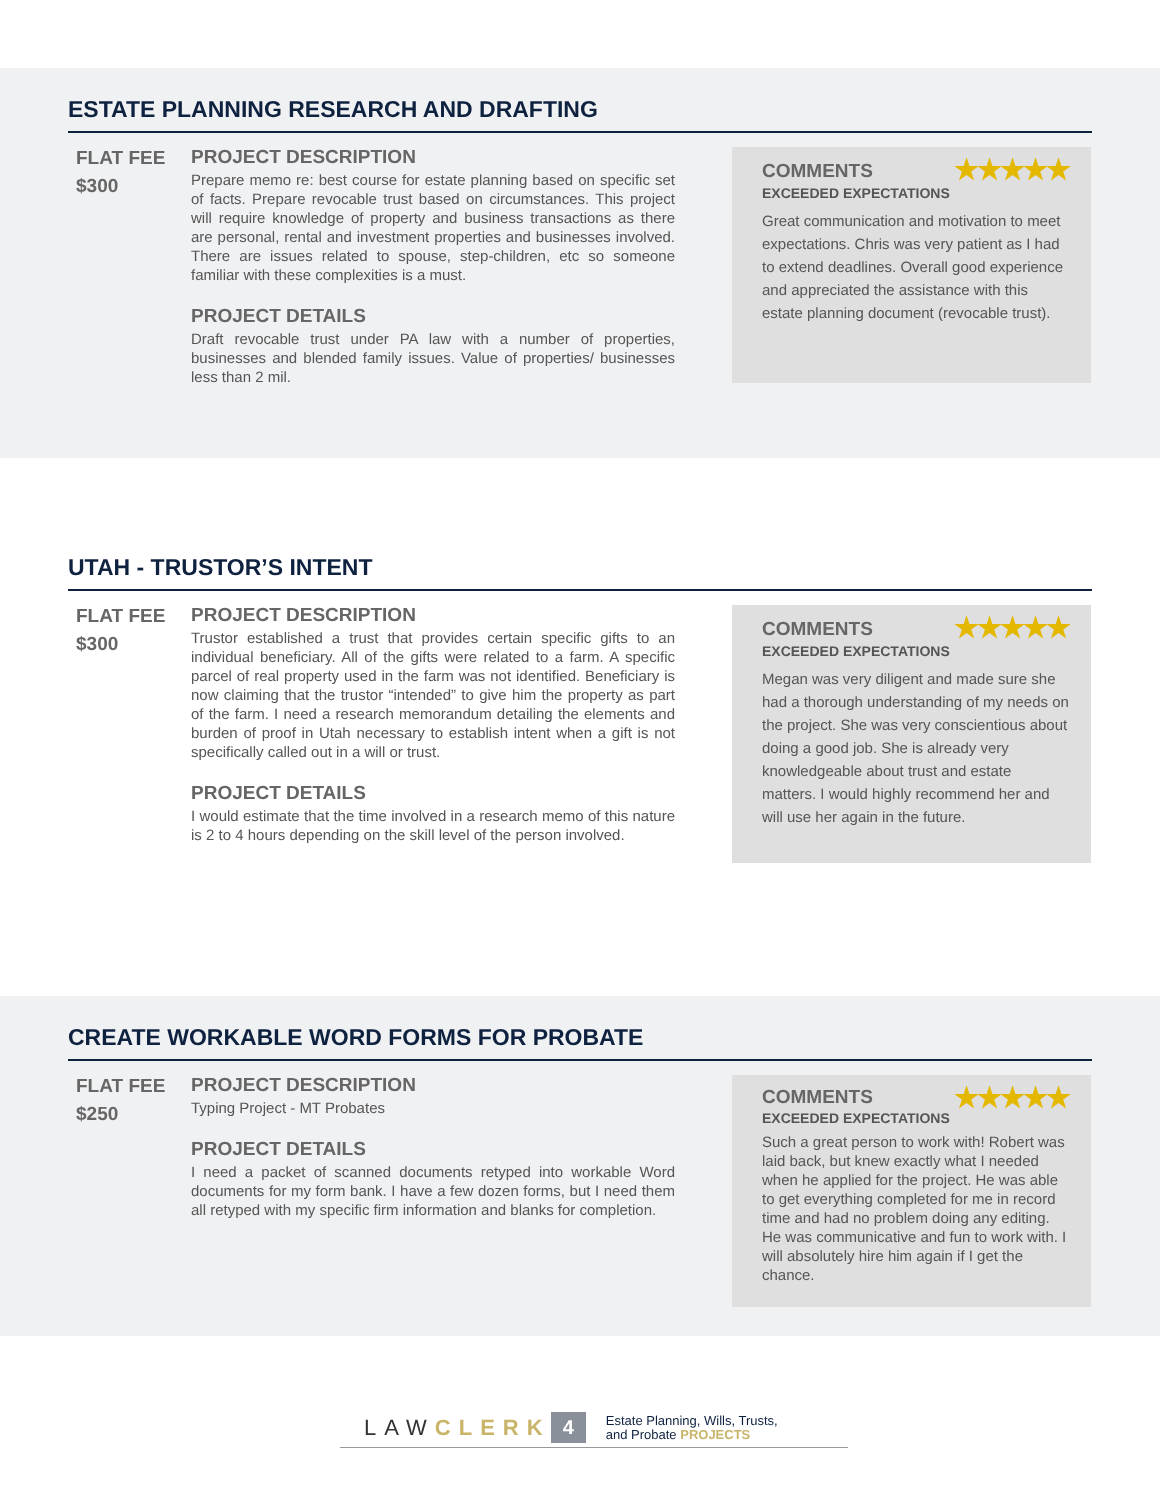ESTATE PLANNING RESEARCH AND DRAFTING
FLAT FEE
$300
PROJECT DESCRIPTION
Prepare memo re: best course for estate planning based on specific set of facts. Prepare revocable trust based on circumstances. This project will require knowledge of property and business transactions as there are personal, rental and investment properties and businesses involved. There are issues related to spouse, step-children, etc so someone familiar with these complexities is a must.
PROJECT DETAILS
Draft revocable trust under PA law with a number of properties, businesses and blended family issues. Value of properties/ businesses less than 2 mil.
COMMENTS ★★★★★
EXCEEDED EXPECTATIONS
Great communication and motivation to meet expectations. Chris was very patient as I had to extend deadlines. Overall good experience and appreciated the assistance with this estate planning document (revocable trust).
UTAH - TRUSTOR’S INTENT
FLAT FEE
$300
PROJECT DESCRIPTION
Trustor established a trust that provides certain specific gifts to an individual beneficiary. All of the gifts were related to a farm. A specific parcel of real property used in the farm was not identified. Beneficiary is now claiming that the trustor “intended” to give him the property as part of the farm. I need a research memorandum detailing the elements and burden of proof in Utah necessary to establish intent when a gift is not specifically called out in a will or trust.
PROJECT DETAILS
I would estimate that the time involved in a research memo of this nature is 2 to 4 hours depending on the skill level of the person involved.
COMMENTS ★★★★★
EXCEEDED EXPECTATIONS
Megan was very diligent and made sure she had a thorough understanding of my needs on the project. She was very conscientious about doing a good job. She is already very knowledgeable about trust and estate matters. I would highly recommend her and will use her again in the future.
CREATE WORKABLE WORD FORMS FOR PROBATE
FLAT FEE
$250
PROJECT DESCRIPTION
Typing Project - MT Probates
PROJECT DETAILS
I need a packet of scanned documents retyped into workable Word documents for my form bank. I have a few dozen forms, but I need them all retyped with my specific firm information and blanks for completion.
COMMENTS ★★★★★
EXCEEDED EXPECTATIONS
Such a great person to work with! Robert was laid back, but knew exactly what I needed when he applied for the project. He was able to get everything completed for me in record time and had no problem doing any editing. He was communicative and fun to work with. I will absolutely hire him again if I get the chance.
LAWCLERK 4 Estate Planning, Wills, Trusts,
and Probate PROJECTS